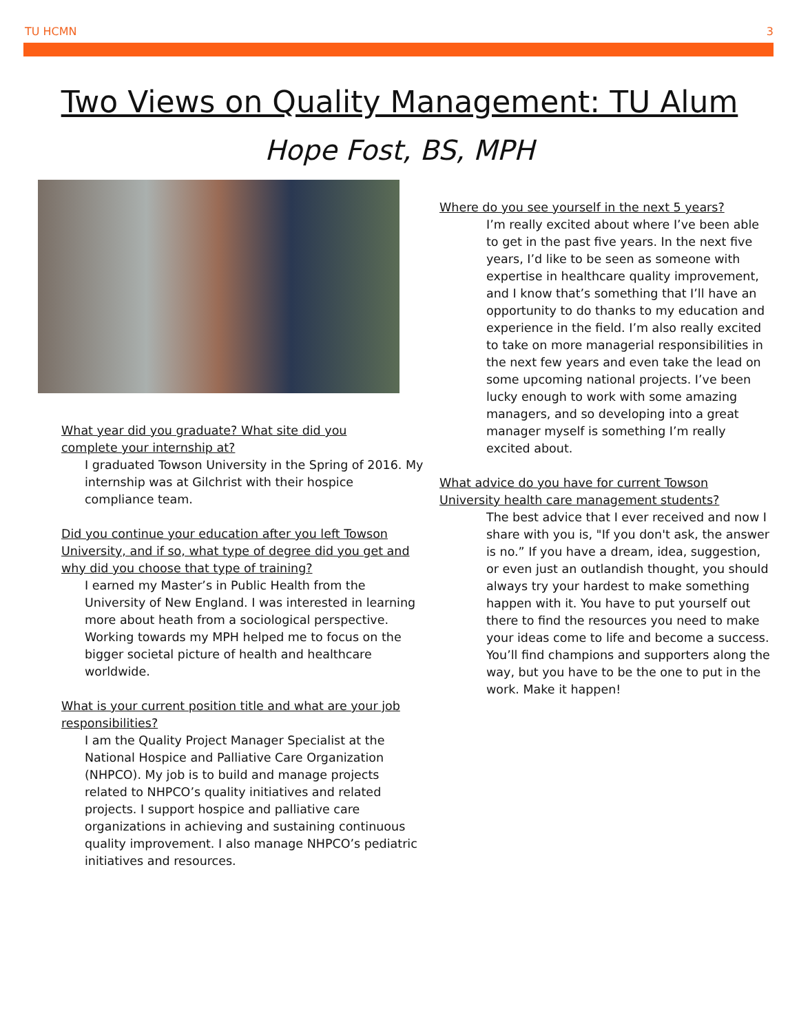TU HCMN 3
Two Views on Quality Management: TU Alum
Hope Fost, BS, MPH
What year did you graduate? What site did you
complete your internship at?
I graduated Towson University in the Spring of 2016. My internship was at Gilchrist with their hospice compliance team.
Did you continue your education after you left Towson University, and if so, what type of degree did you get and why did you choose that type of training?
I earned my Master’s in Public Health from the University of New England. I was interested in learning more about heath from a sociological perspective. Working towards my MPH helped me to focus on the bigger societal picture of health and healthcare worldwide.
What is your current position title and what are your job responsibilities?
I am the Quality Project Manager Specialist at the National Hospice and Palliative Care Organization (NHPCO). My job is to build and manage projects related to NHPCO’s quality initiatives and related projects. I support hospice and palliative care organizations in achieving and sustaining continuous quality improvement. I also manage NHPCO’s pediatric initiatives and resources.
Where do you see yourself in the next 5 years?
I’m really excited about where I’ve been able to get in the past five years. In the next five years, I’d like to be seen as someone with expertise in healthcare quality improvement, and I know that’s something that I’ll have an opportunity to do thanks to my education and experience in the field. I’m also really excited to take on more managerial responsibilities in the next few years and even take the lead on some upcoming national projects. I’ve been lucky enough to work with some amazing managers, and so developing into a great manager myself is something I’m really excited about.
What advice do you have for current Towson University health care management students?
The best advice that I ever received and now I share with you is, "If you don't ask, the answer is no.” If you have a dream, idea, suggestion, or even just an outlandish thought, you should always try your hardest to make something happen with it. You have to put yourself out there to find the resources you need to make your ideas come to life and become a success. You’ll find champions and supporters along the way, but you have to be the one to put in the work. Make it happen!